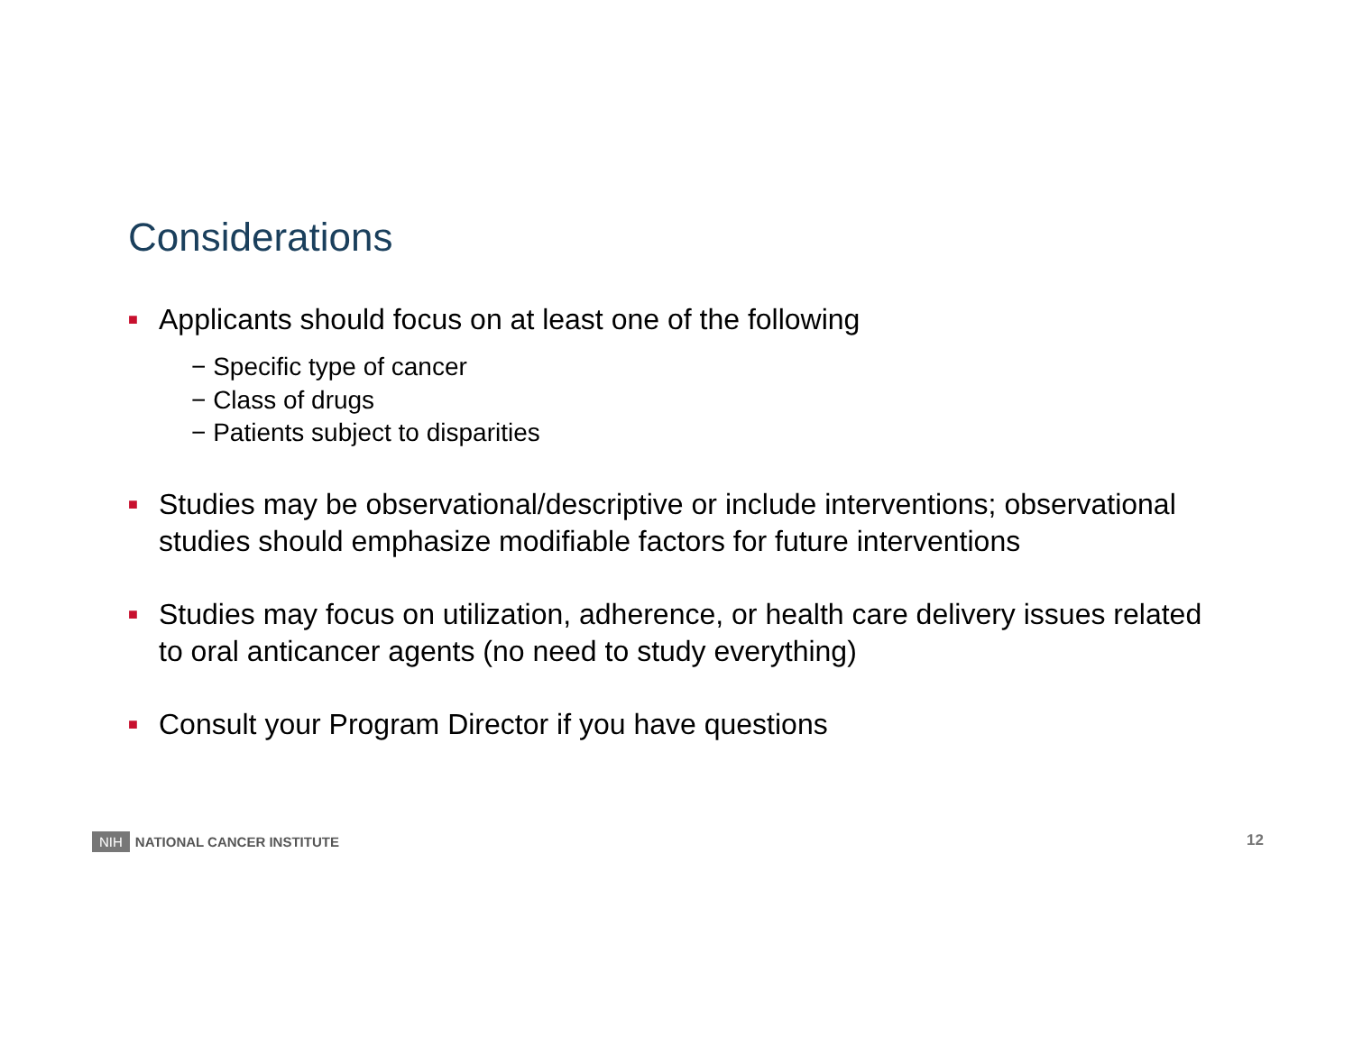Considerations
■ Applicants should focus on at least one of the following
− Specific type of cancer
− Class of drugs
− Patients subject to disparities
■ Studies may be observational/descriptive or include interventions; observational studies should emphasize modifiable factors for future interventions
■ Studies may focus on utilization, adherence, or health care delivery issues related to oral anticancer agents (no need to study everything)
■ Consult your Program Director if you have questions
NIH NATIONAL CANCER INSTITUTE 12